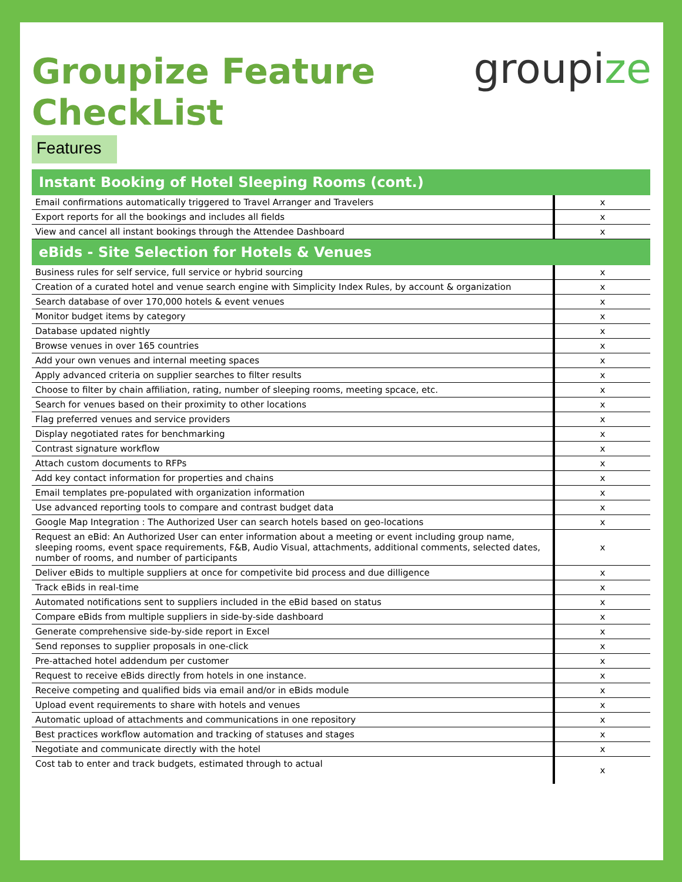Groupize Feature
CheckList
groupize
Features
| Instant Booking of Hotel Sleeping Rooms (cont.) | |
| --- | --- |
| Email confirmations automatically triggered to Travel Arranger and Travelers | x |
| Export reports for all the bookings and includes all fields | x |
| View and cancel all instant bookings through the Attendee Dashboard | x |
| eBids - Site Selection for Hotels & Venues | |
| Business rules for self service, full service or hybrid sourcing | x |
| Creation of a curated hotel and venue search engine with Simplicity Index Rules, by account & organization | x |
| Search database of over 170,000 hotels & event venues | x |
| Monitor budget items by category | x |
| Database updated nightly | x |
| Browse venues in over 165 countries | x |
| Add your own venues and internal meeting spaces | x |
| Apply advanced criteria on supplier searches to filter results | x |
| Choose to filter by chain affiliation, rating, number of sleeping rooms, meeting spcace, etc. | x |
| Search for venues based on their proximity to other locations | x |
| Flag preferred venues and service providers | x |
| Display negotiated rates for benchmarking | x |
| Contrast signature workflow | x |
| Attach custom documents to RFPs | x |
| Add key contact information for properties and chains | x |
| Email templates pre-populated with organization information | x |
| Use advanced reporting tools to compare and contrast budget data | x |
| Google Map Integration : The Authorized User can search hotels based on geo-locations | x |
| Request an eBid: An Authorized User can enter information about a meeting or event including group name, sleeping rooms, event space requirements, F&B, Audio Visual, attachments, additional comments, selected dates, number of rooms, and number of participants | x |
| Deliver eBids to multiple suppliers at once for competivite bid process and due dilligence | x |
| Track eBids in real-time | x |
| Automated notifications sent to suppliers included in the eBid based on status | x |
| Compare eBids from multiple suppliers in side-by-side dashboard | x |
| Generate comprehensive side-by-side report in Excel | x |
| Send reponses to supplier proposals in one-click | x |
| Pre-attached hotel addendum per customer | x |
| Request to receive eBids directly from hotels in one instance. | x |
| Receive competing and qualified bids via email and/or in eBids module | x |
| Upload event requirements to share with hotels and venues | x |
| Automatic upload of attachments and communications in one repository | x |
| Best practices workflow automation and tracking of statuses and stages | x |
| Negotiate and communicate directly with the hotel | x |
| Cost tab to enter and track budgets, estimated through to actual | x |